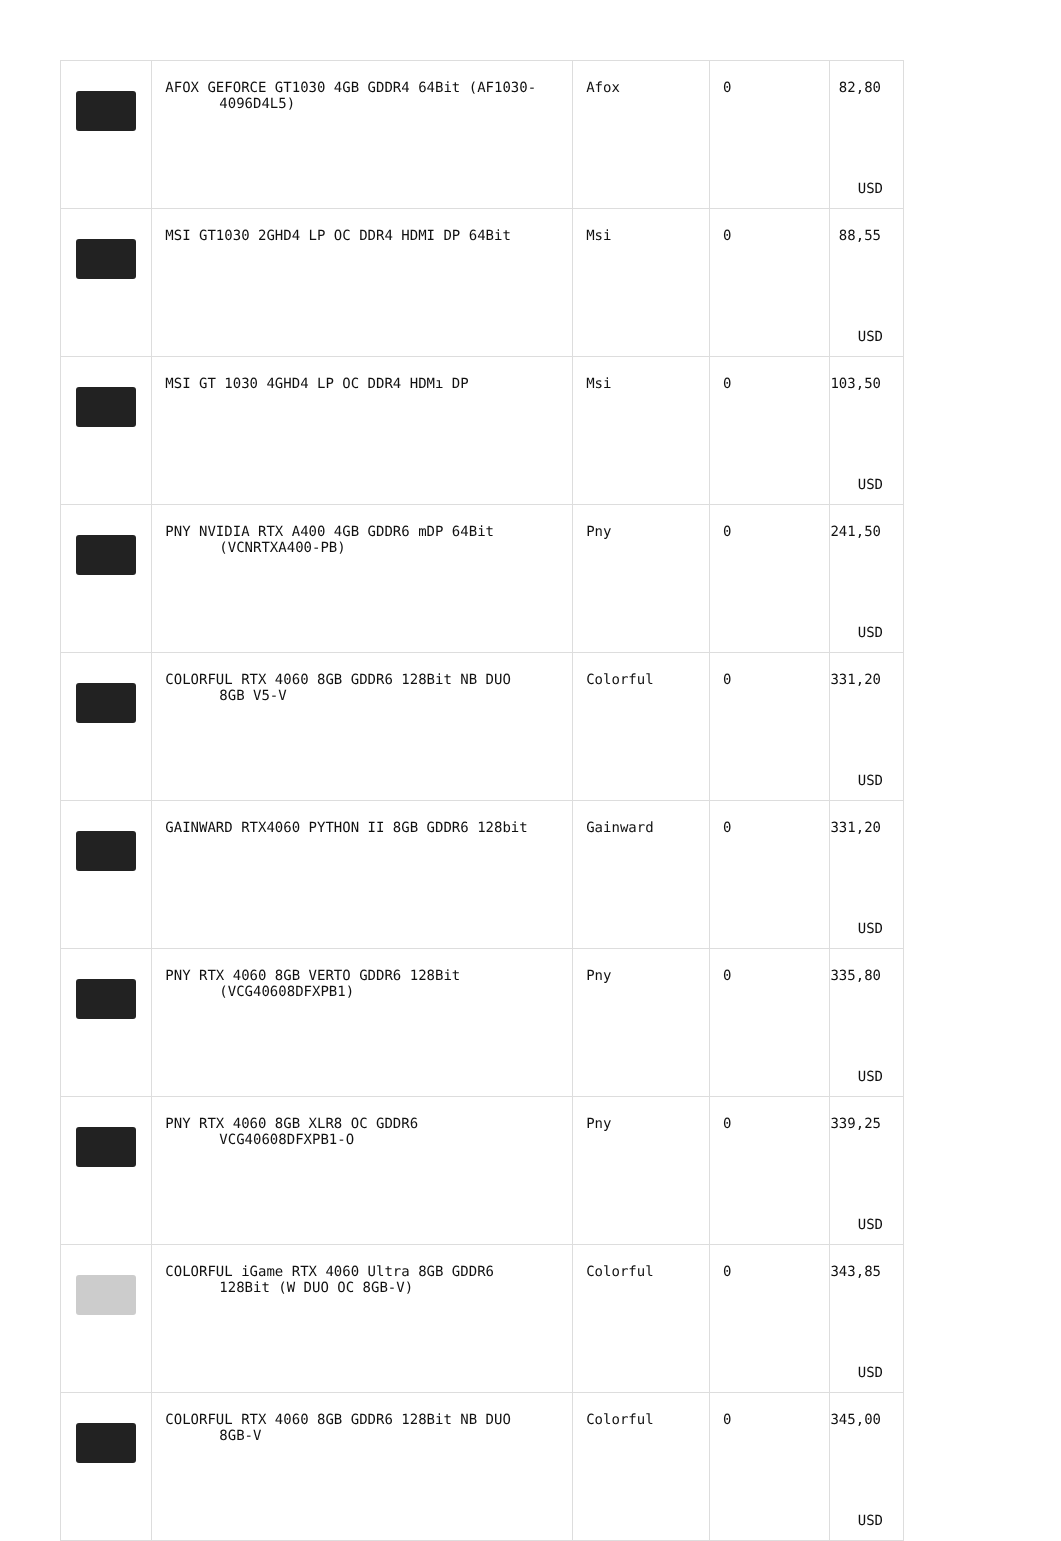| | AFOX GEFORCE GT1030 4GB GDDR4 64Bit (AF1030- 4096D4L5) | Afox | 0 | 82,80 USD |
| | MSI GT1030 2GHD4 LP OC DDR4 HDMI DP 64Bit | Msi | 0 | 88,55 USD |
| | MSI GT 1030 4GHD4 LP OC DDR4 HDMı DP | Msi | 0 | 103,50 USD |
| | PNY NVIDIA RTX A400 4GB GDDR6 mDP 64Bit (VCNRTXA400-PB) | Pny | 0 | 241,50 USD |
| | COLORFUL RTX 4060 8GB GDDR6 128Bit NB DUO 8GB V5-V | Colorful | 0 | 331,20 USD |
| | GAINWARD RTX4060 PYTHON II 8GB GDDR6 128bit | Gainward | 0 | 331,20 USD |
| | PNY RTX 4060 8GB VERTO GDDR6 128Bit (VCG40608DFXPB1) | Pny | 0 | 335,80 USD |
| | PNY RTX 4060 8GB XLR8 OC GDDR6 VCG40608DFXPB1-O | Pny | 0 | 339,25 USD |
| | COLORFUL iGame RTX 4060 Ultra 8GB GDDR6 128Bit (W DUO OC 8GB-V) | Colorful | 0 | 343,85 USD |
| | COLORFUL RTX 4060 8GB GDDR6 128Bit NB DUO 8GB-V | Colorful | 0 | 345,00 USD |